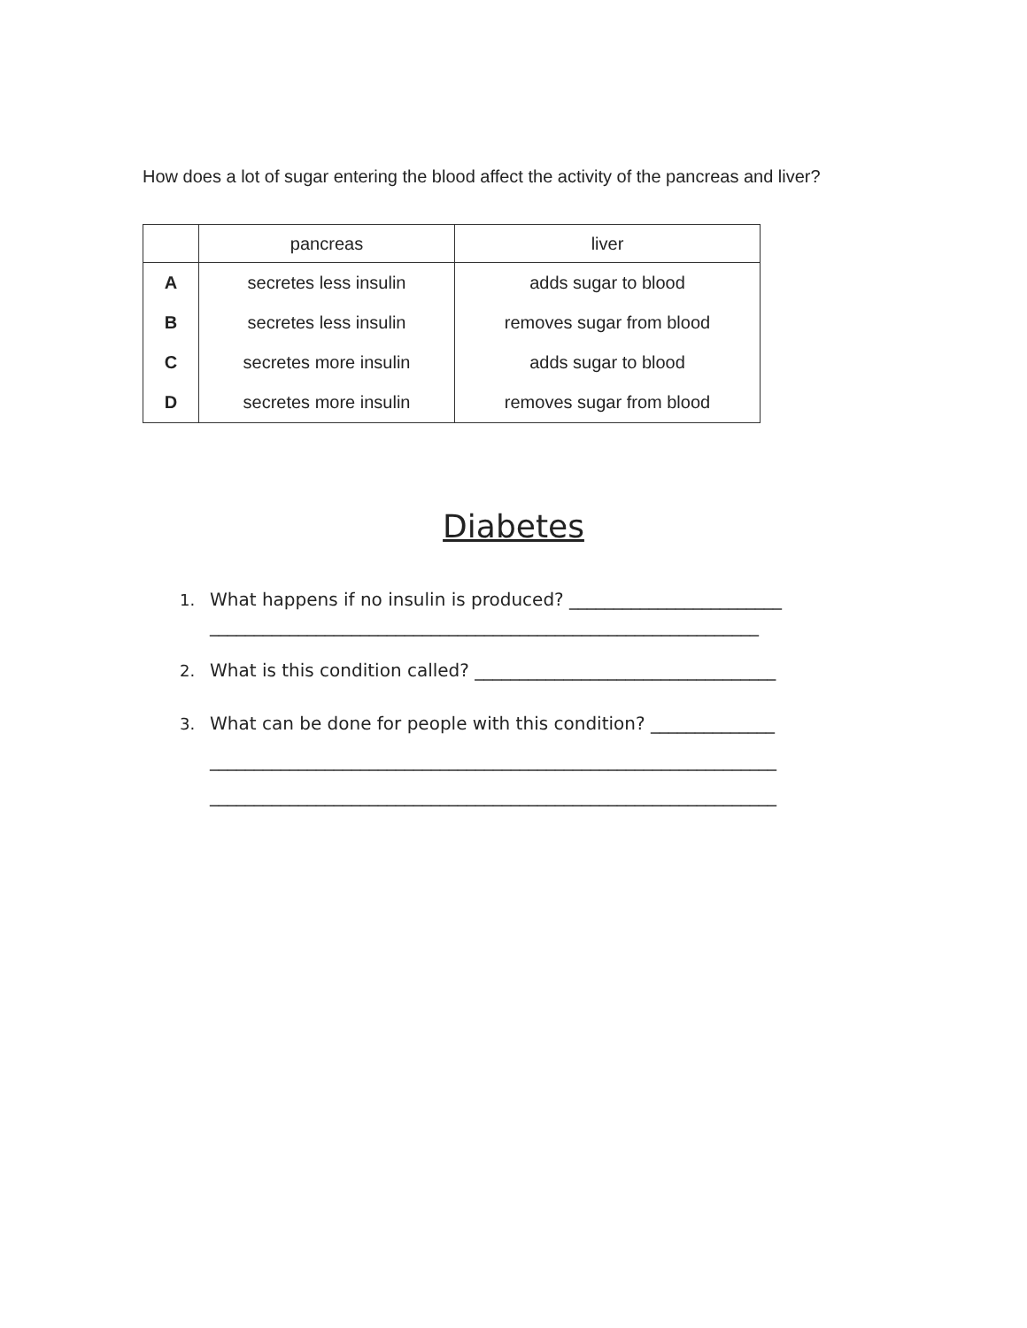How does a lot of sugar entering the blood affect the activity of the pancreas and liver?
| | pancreas | liver |
| --- | --- | --- |
| A | secretes less insulin | adds sugar to blood |
| B | secretes less insulin | removes sugar from blood |
| C | secretes more insulin | adds sugar to blood |
| D | secretes more insulin | removes sugar from blood |
Diabetes
1. What happens if no insulin is produced? ________________________
______________________________________________________________
2. What is this condition called? __________________________________
3. What can be done for people with this condition? ______________
________________________________________________________________
________________________________________________________________